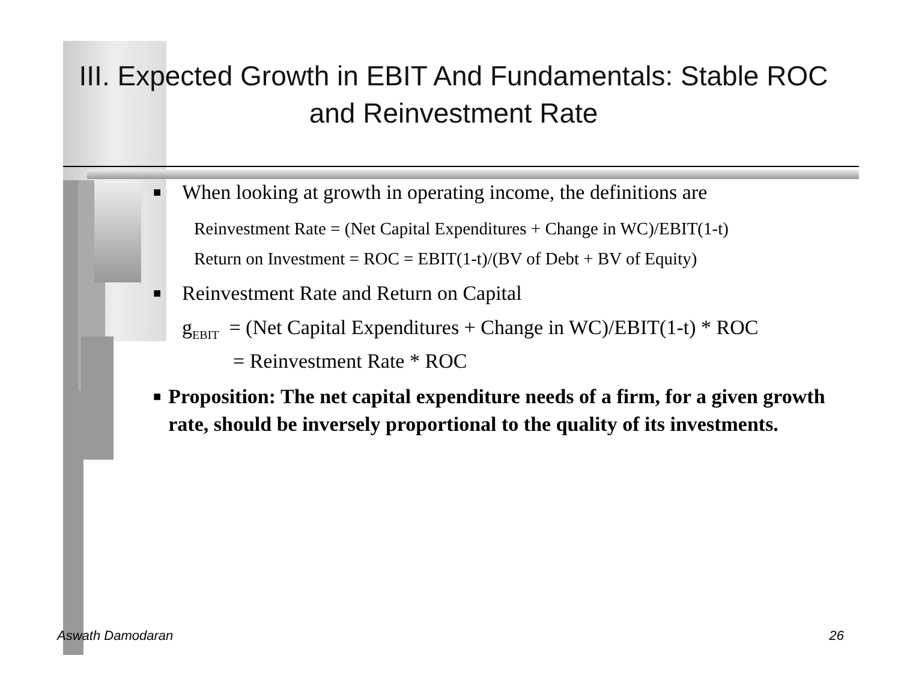III. Expected Growth in EBIT And Fundamentals: Stable ROC and Reinvestment Rate
■ When looking at growth in operating income, the definitions are
Reinvestment Rate = (Net Capital Expenditures + Change in WC)/EBIT(1-t)
Return on Investment = ROC = EBIT(1-t)/(BV of Debt + BV of Equity)
■ Reinvestment Rate and Return on Capital
g<sub>EBIT</sub> = (Net Capital Expenditures + Change in WC)/EBIT(1-t) * ROC
= Reinvestment Rate * ROC
■ Proposition: The net capital expenditure needs of a firm, for a given growth rate, should be inversely proportional to the quality of its investments.
Aswath Damodaran 26